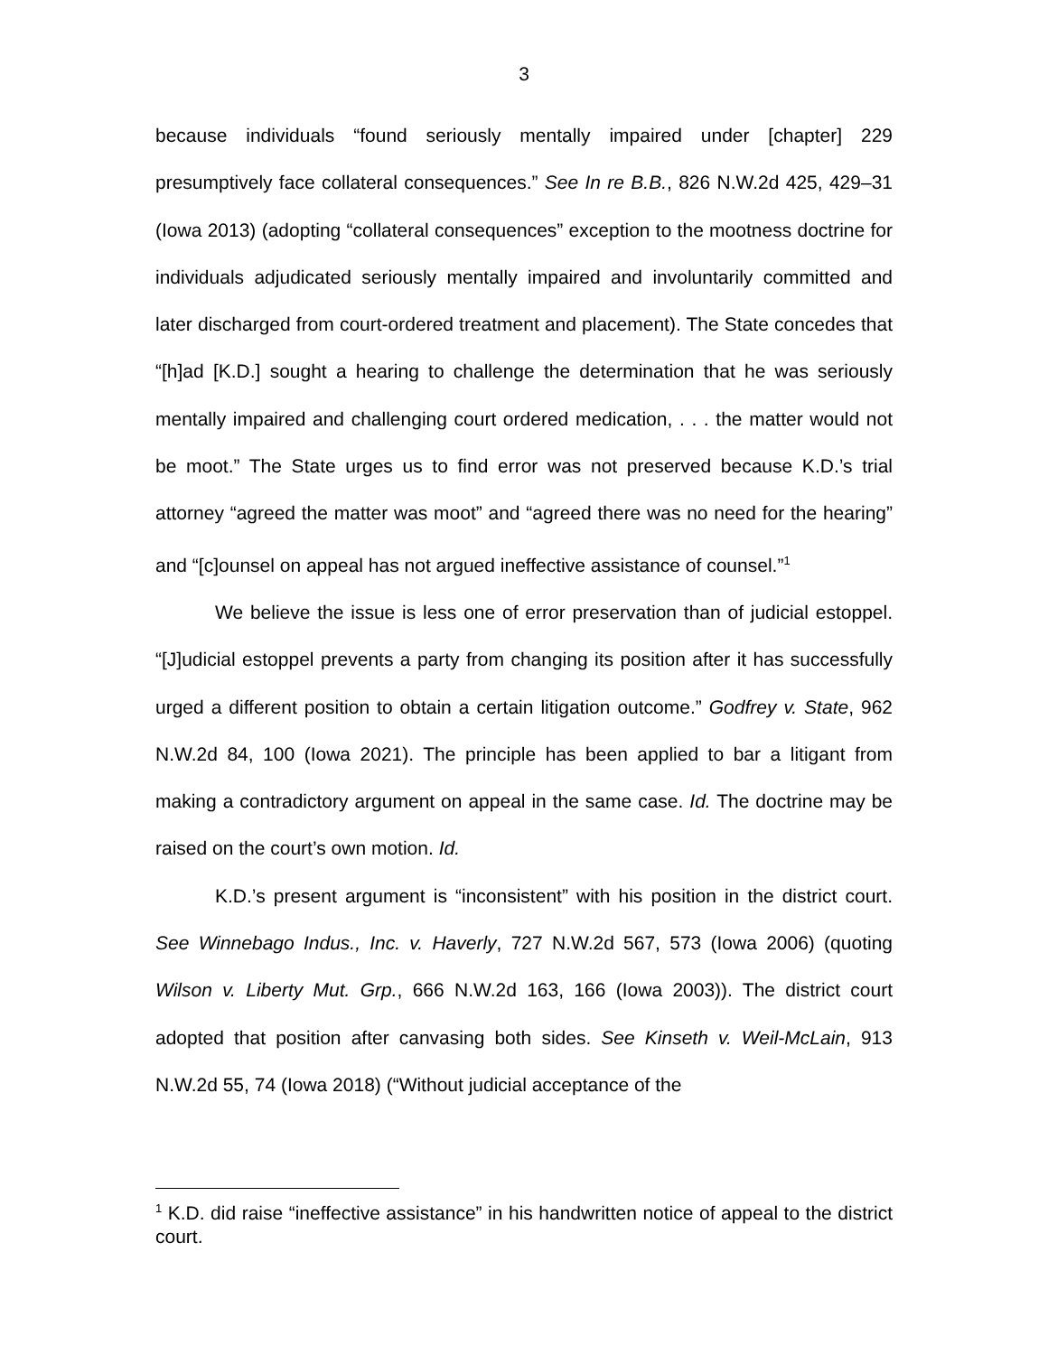3
because individuals “found seriously mentally impaired under [chapter] 229 presumptively face collateral consequences.” See In re B.B., 826 N.W.2d 425, 429–31 (Iowa 2013) (adopting “collateral consequences” exception to the mootness doctrine for individuals adjudicated seriously mentally impaired and involuntarily committed and later discharged from court-ordered treatment and placement). The State concedes that “[h]ad [K.D.] sought a hearing to challenge the determination that he was seriously mentally impaired and challenging court ordered medication, . . . the matter would not be moot.” The State urges us to find error was not preserved because K.D.’s trial attorney “agreed the matter was moot” and “agreed there was no need for the hearing” and “[c]ounsel on appeal has not argued ineffective assistance of counsel.”<sup>1</sup>
We believe the issue is less one of error preservation than of judicial estoppel. “[J]udicial estoppel prevents a party from changing its position after it has successfully urged a different position to obtain a certain litigation outcome.” Godfrey v. State, 962 N.W.2d 84, 100 (Iowa 2021). The principle has been applied to bar a litigant from making a contradictory argument on appeal in the same case. Id. The doctrine may be raised on the court’s own motion. Id.
K.D.’s present argument is “inconsistent” with his position in the district court. See Winnebago Indus., Inc. v. Haverly, 727 N.W.2d 567, 573 (Iowa 2006) (quoting Wilson v. Liberty Mut. Grp., 666 N.W.2d 163, 166 (Iowa 2003)). The district court adopted that position after canvasing both sides. See Kinseth v. Weil-McLain, 913 N.W.2d 55, 74 (Iowa 2018) (“Without judicial acceptance of the
<sup>1</sup> K.D. did raise “ineffective assistance” in his handwritten notice of appeal to the district court.